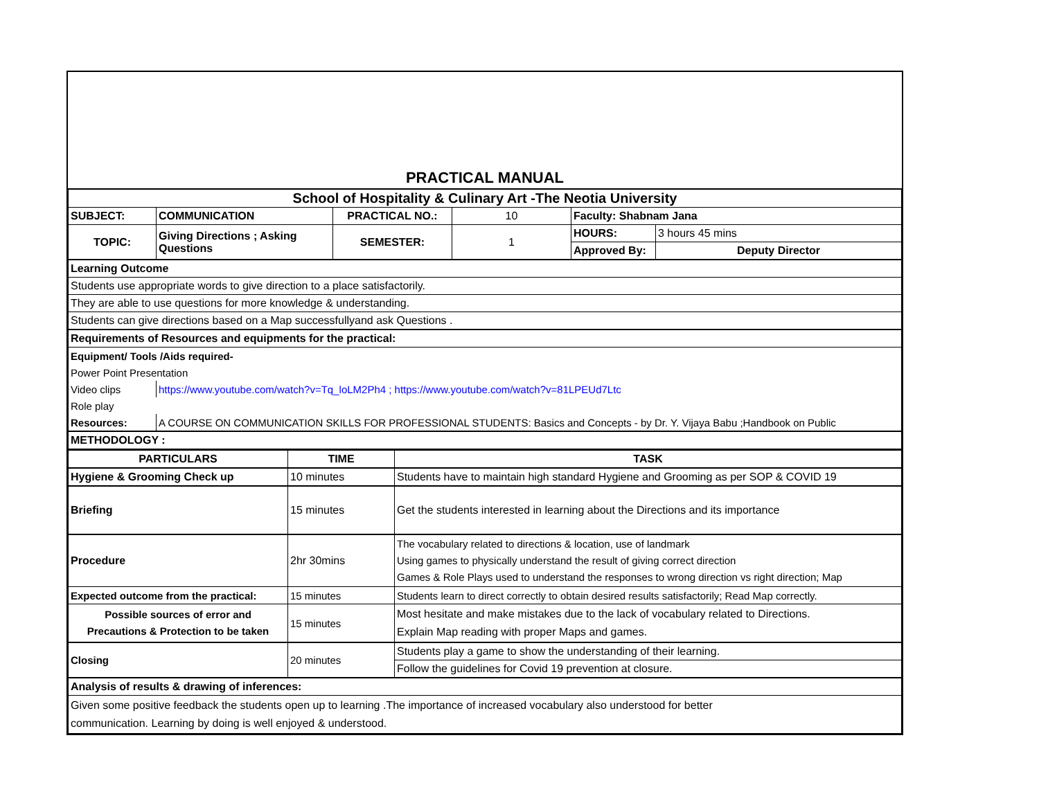PRACTICAL MANUAL
| School of Hospitality & Culinary Art -The Neotia University | | | | | |
| SUBJECT: | COMMUNICATION | PRACTICAL NO.: | 10 | Faculty: Shabnam Jana | |
| TOPIC: | Giving Directions ; Asking Questions | SEMESTER: | 1 | HOURS: | 3 hours 45 mins |
| | | | | Approved By: | Deputy Director |
| Learning Outcome | | | | | |
| Students use appropriate words to give direction to a place satisfactorily. | | | | | |
| They are able to use questions for more knowledge & understanding. | | | | | |
| Students can give directions based on a Map successfullyand ask Questions . | | | | | |
| Requirements of Resources and equipments for the practical: | | | | | |
| Equipment/ Tools /Aids required- | | | | | |
| Power Point Presentation | | | | | |
| Video clips | https://www.youtube.com/watch?v=Tq_loLM2Ph4 ; https://www.youtube.com/watch?v=81LPEUd7Ltc | | | | |
| Role play | | | | | |
| Resources: | A COURSE ON COMMUNICATION SKILLS FOR PROFESSIONAL STUDENTS: Basics and Concepts - by Dr. Y. Vijaya Babu ;Handbook on Public | | | | |
| METHODOLOGY : | | | | | |
| PARTICULARS | TIME | TASK |
| --- | --- | --- |
| Hygiene & Grooming Check up | 10 minutes | Students have to maintain high standard Hygiene and Grooming as per SOP & COVID 19 |
| Briefing | 15 minutes | Get the students interested in learning about the Directions and its importance |
| Procedure | 2hr 30mins | The vocabulary related to directions & location, use of landmark Using games to physically understand the result of giving correct direction Games & Role Plays used to understand the responses to wrong direction vs right direction; Map |
| Expected outcome from the practical: | 15 minutes | Students learn to direct correctly to obtain desired results satisfactorily; Read Map correctly. |
| Possible sources of error and Precautions & Protection to be taken | 15 minutes | Most hesitate and make mistakes due to the lack of vocabulary related to Directions. Explain Map reading with proper Maps and games. |
| Closing | 20 minutes | Students play a game to show the understanding of their learning. |
| | | Follow the guidelines for Covid 19 prevention at closure. |
| Analysis of results & drawing of inferences: | | |
| Given some positive feedback the students open up to learning .The importance of increased vocabulary also understood for better communication. Learning by doing is well enjoyed & understood. | | |